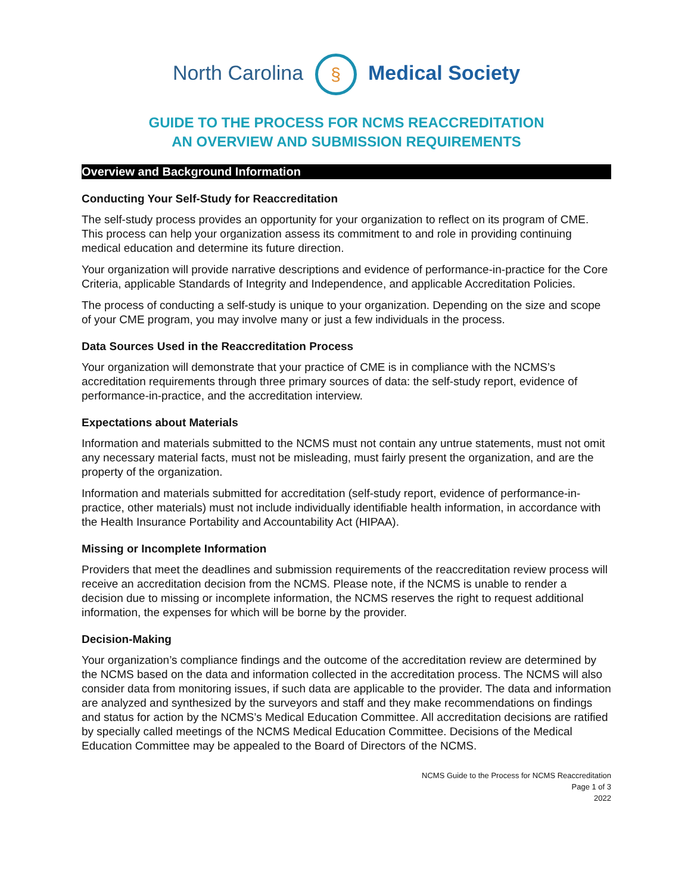North Carolina § Medical Society
GUIDE TO THE PROCESS FOR NCMS REACCREDITATION
AN OVERVIEW AND SUBMISSION REQUIREMENTS
Overview and Background Information
Conducting Your Self-Study for Reaccreditation
The self-study process provides an opportunity for your organization to reflect on its program of CME. This process can help your organization assess its commitment to and role in providing continuing medical education and determine its future direction.
Your organization will provide narrative descriptions and evidence of performance-in-practice for the Core Criteria, applicable Standards of Integrity and Independence, and applicable Accreditation Policies.
The process of conducting a self-study is unique to your organization. Depending on the size and scope of your CME program, you may involve many or just a few individuals in the process.
Data Sources Used in the Reaccreditation Process
Your organization will demonstrate that your practice of CME is in compliance with the NCMS’s accreditation requirements through three primary sources of data: the self-study report, evidence of performance-in-practice, and the accreditation interview.
Expectations about Materials
Information and materials submitted to the NCMS must not contain any untrue statements, must not omit any necessary material facts, must not be misleading, must fairly present the organization, and are the property of the organization.
Information and materials submitted for accreditation (self-study report, evidence of performance-in-practice, other materials) must not include individually identifiable health information, in accordance with the Health Insurance Portability and Accountability Act (HIPAA).
Missing or Incomplete Information
Providers that meet the deadlines and submission requirements of the reaccreditation review process will receive an accreditation decision from the NCMS. Please note, if the NCMS is unable to render a decision due to missing or incomplete information, the NCMS reserves the right to request additional information, the expenses for which will be borne by the provider.
Decision-Making
Your organization’s compliance findings and the outcome of the accreditation review are determined by the NCMS based on the data and information collected in the accreditation process. The NCMS will also consider data from monitoring issues, if such data are applicable to the provider. The data and information are analyzed and synthesized by the surveyors and staff and they make recommendations on findings and status for action by the NCMS’s Medical Education Committee. All accreditation decisions are ratified by specially called meetings of the NCMS Medical Education Committee. Decisions of the Medical Education Committee may be appealed to the Board of Directors of the NCMS.
NCMS Guide to the Process for NCMS Reaccreditation
Page 1 of 3
2022